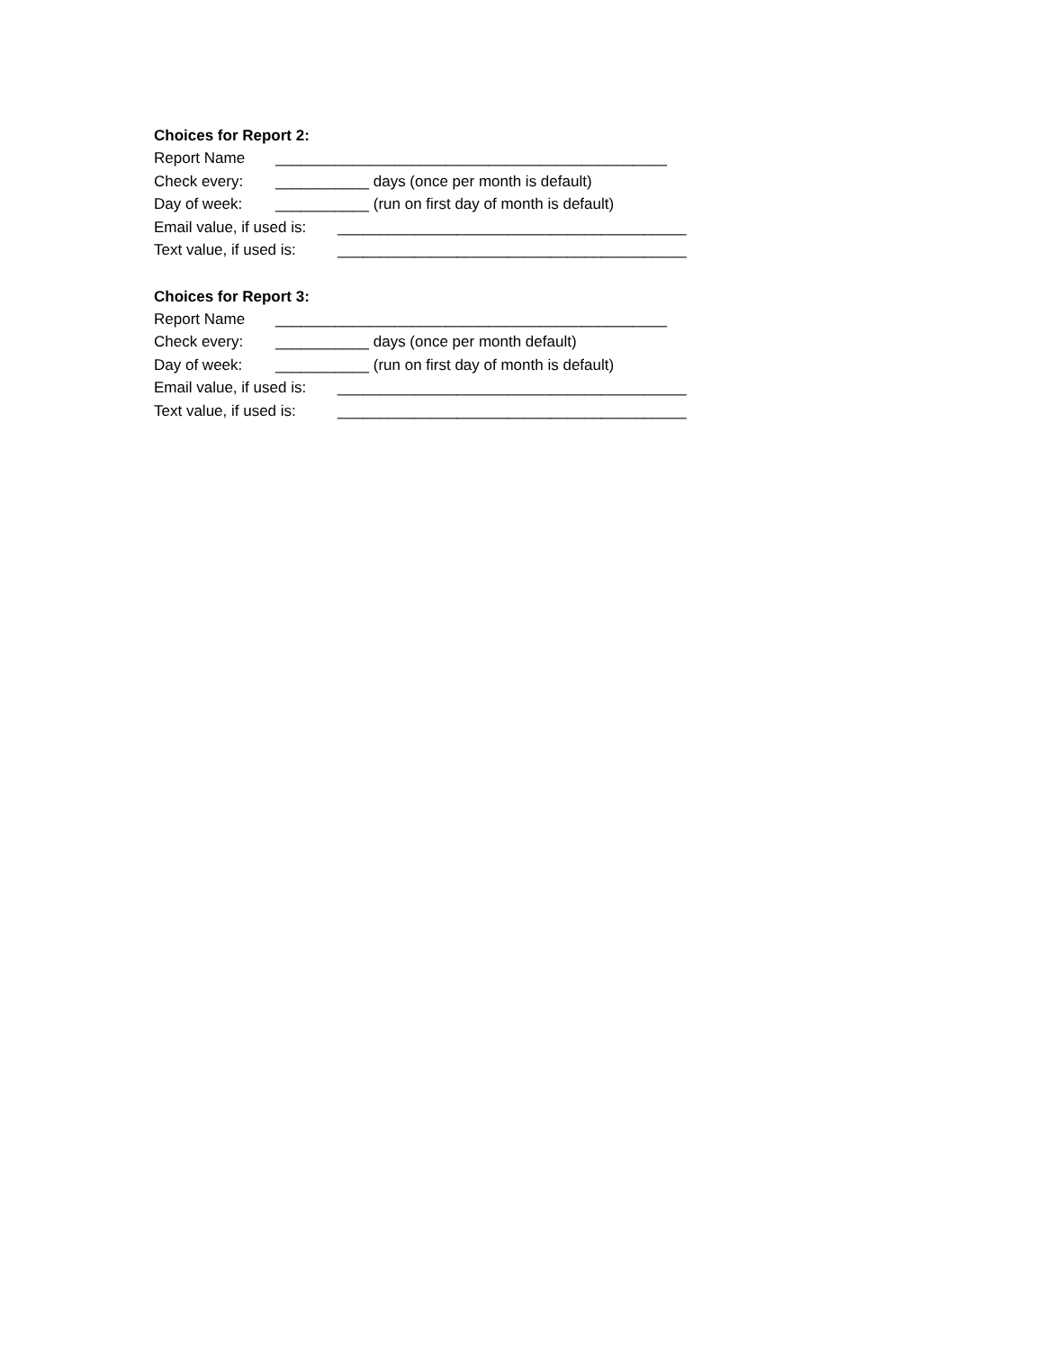Choices for Report 2:
Report Name ______________________________________________
Check every: ___________ days (once per month is default)
Day of week: ___________ (run on first day of month is default)
Email value, if used is: _________________________________________
Text value, if used is: _________________________________________
Choices for Report 3:
Report Name ______________________________________________
Check every: ___________ days (once per month default)
Day of week: ___________ (run on first day of month is default)
Email value, if used is: _________________________________________
Text value, if used is: _________________________________________